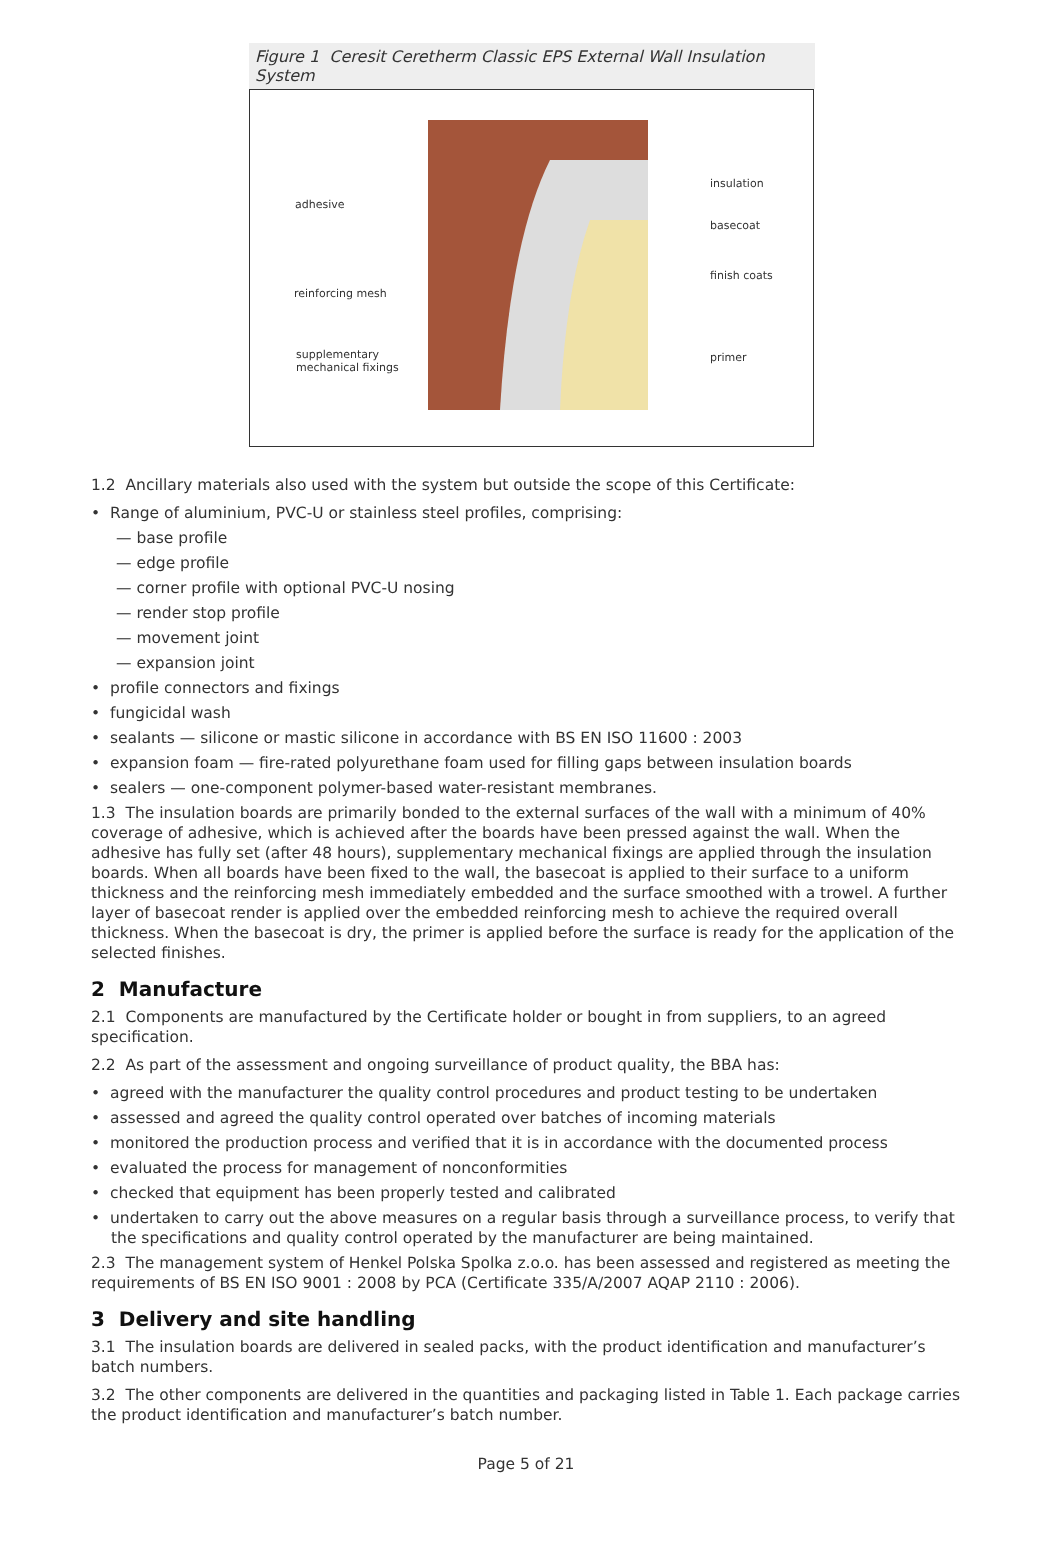Figure 1 Ceresit Ceretherm Classic EPS External Wall Insulation System
adhesive
reinforcing mesh
supplementary
mechanical fixings
insulation
basecoat
finish coats
primer
1.2 Ancillary materials also used with the system but outside the scope of this Certificate:
• Range of aluminium, PVC-U or stainless steel profiles, comprising:
— base profile
— edge profile
— corner profile with optional PVC-U nosing
— render stop profile
— movement joint
— expansion joint
• profile connectors and fixings
• fungicidal wash
• sealants — silicone or mastic silicone in accordance with BS EN ISO 11600 : 2003
• expansion foam — fire-rated polyurethane foam used for filling gaps between insulation boards
• sealers — one-component polymer-based water-resistant membranes.
1.3 The insulation boards are primarily bonded to the external surfaces of the wall with a minimum of 40% coverage of adhesive, which is achieved after the boards have been pressed against the wall. When the adhesive has fully set (after 48 hours), supplementary mechanical fixings are applied through the insulation boards. When all boards have been fixed to the wall, the basecoat is applied to their surface to a uniform thickness and the reinforcing mesh immediately embedded and the surface smoothed with a trowel. A further layer of basecoat render is applied over the embedded reinforcing mesh to achieve the required overall thickness. When the basecoat is dry, the primer is applied before the surface is ready for the application of the selected finishes.
2 Manufacture
2.1 Components are manufactured by the Certificate holder or bought in from suppliers, to an agreed specification.
2.2 As part of the assessment and ongoing surveillance of product quality, the BBA has:
• agreed with the manufacturer the quality control procedures and product testing to be undertaken
• assessed and agreed the quality control operated over batches of incoming materials
• monitored the production process and verified that it is in accordance with the documented process
• evaluated the process for management of nonconformities
• checked that equipment has been properly tested and calibrated
• undertaken to carry out the above measures on a regular basis through a surveillance process, to verify that the specifications and quality control operated by the manufacturer are being maintained.
2.3 The management system of Henkel Polska Spolka z.o.o. has been assessed and registered as meeting the requirements of BS EN ISO 9001 : 2008 by PCA (Certificate 335/A/2007 AQAP 2110 : 2006).
3 Delivery and site handling
3.1 The insulation boards are delivered in sealed packs, with the product identification and manufacturer’s batch numbers.
3.2 The other components are delivered in the quantities and packaging listed in Table 1. Each package carries the product identification and manufacturer’s batch number.
Page 5 of 21